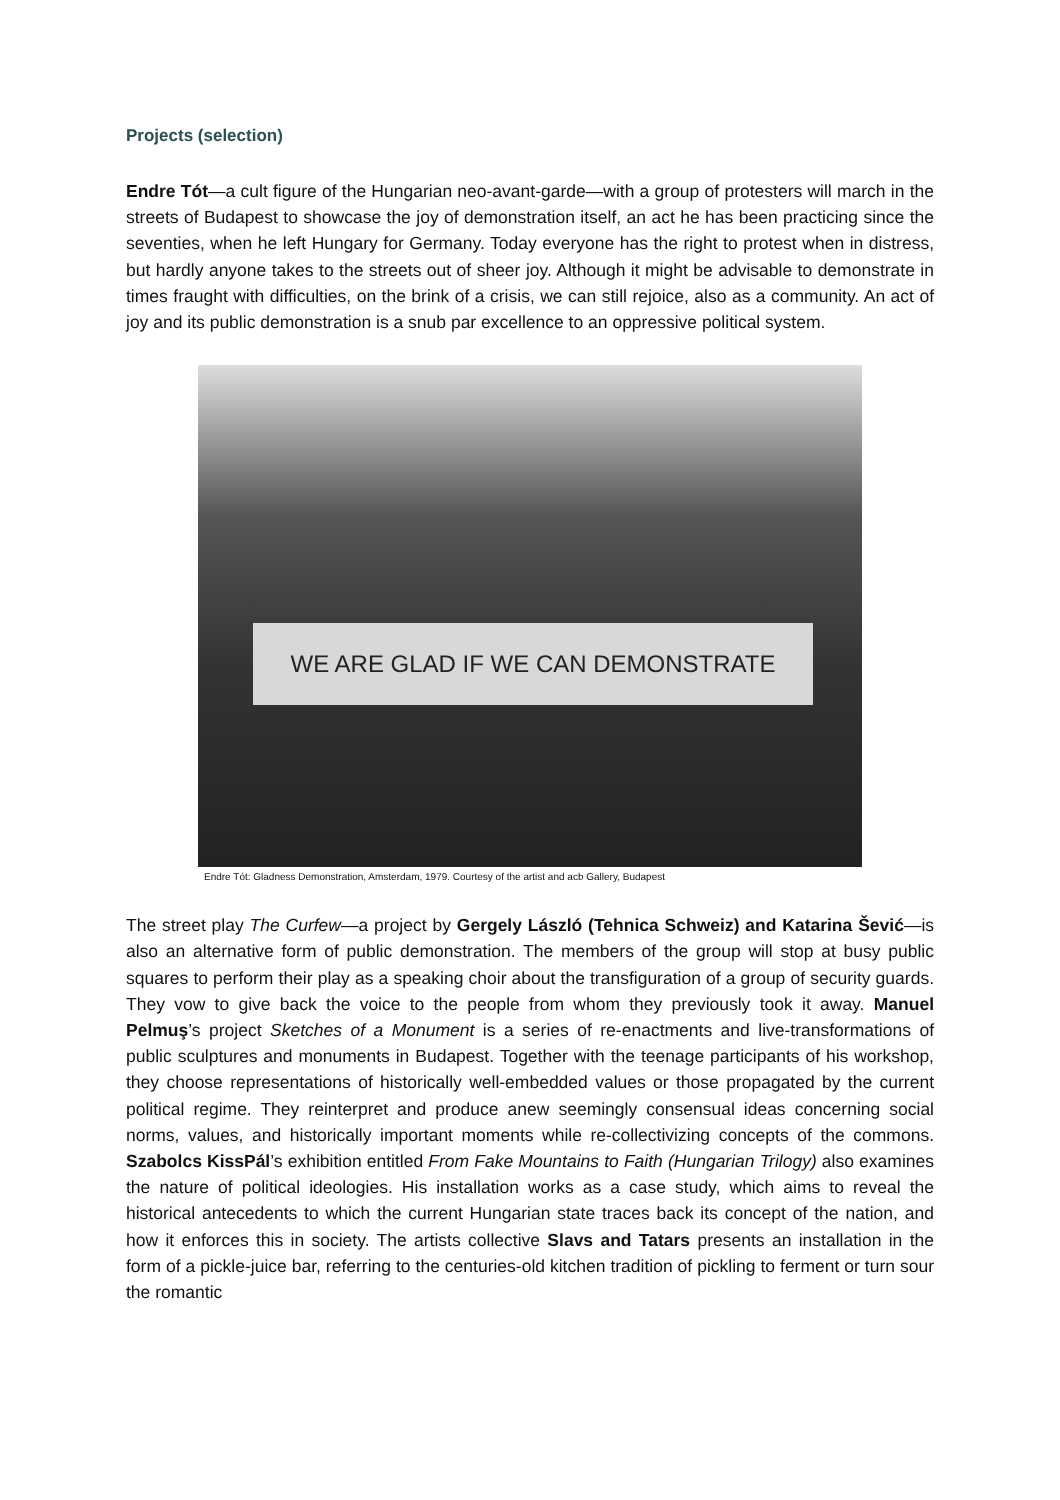Projects (selection)
Endre Tót—a cult figure of the Hungarian neo-avant-garde—with a group of protesters will march in the streets of Budapest to showcase the joy of demonstration itself, an act he has been practicing since the seventies, when he left Hungary for Germany. Today everyone has the right to protest when in distress, but hardly anyone takes to the streets out of sheer joy. Although it might be advisable to demonstrate in times fraught with difficulties, on the brink of a crisis, we can still rejoice, also as a community. An act of joy and its public demonstration is a snub par excellence to an oppressive political system.
WE ARE GLAD IF WE CAN DEMONSTRATE
Endre Tót: Gladness Demonstration, Amsterdam, 1979. Courtesy of the artist and acb Gallery, Budapest
The street play The Curfew—a project by Gergely László (Tehnica Schweiz) and Katarina Šević—is also an alternative form of public demonstration. The members of the group will stop at busy public squares to perform their play as a speaking choir about the transfiguration of a group of security guards. They vow to give back the voice to the people from whom they previously took it away. Manuel Pelmuş’s project Sketches of a Monument is a series of re-enactments and live-transformations of public sculptures and monuments in Budapest. Together with the teenage participants of his workshop, they choose representations of historically well-embedded values or those propagated by the current political regime. They reinterpret and produce anew seemingly consensual ideas concerning social norms, values, and historically important moments while re-collectivizing concepts of the commons. Szabolcs KissPál’s exhibition entitled From Fake Mountains to Faith (Hungarian Trilogy) also examines the nature of political ideologies. His installation works as a case study, which aims to reveal the historical antecedents to which the current Hungarian state traces back its concept of the nation, and how it enforces this in society. The artists collective Slavs and Tatars presents an installation in the form of a pickle-juice bar, referring to the centuries-old kitchen tradition of pickling to ferment or turn sour the romantic